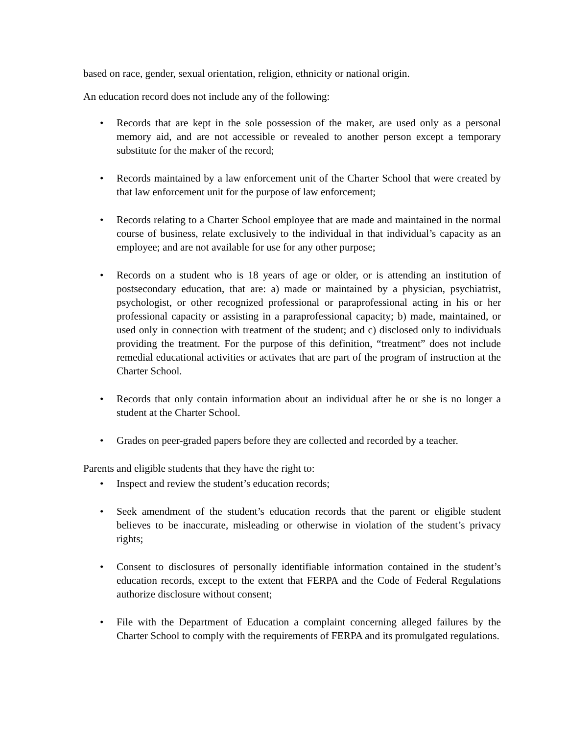based on race, gender, sexual orientation, religion, ethnicity or national origin.
An education record does not include any of the following:
• Records that are kept in the sole possession of the maker, are used only as a personal memory aid, and are not accessible or revealed to another person except a temporary substitute for the maker of the record;
• Records maintained by a law enforcement unit of the Charter School that were created by that law enforcement unit for the purpose of law enforcement;
• Records relating to a Charter School employee that are made and maintained in the normal course of business, relate exclusively to the individual in that individual’s capacity as an employee; and are not available for use for any other purpose;
• Records on a student who is 18 years of age or older, or is attending an institution of postsecondary education, that are: a) made or maintained by a physician, psychiatrist, psychologist, or other recognized professional or paraprofessional acting in his or her professional capacity or assisting in a paraprofessional capacity; b) made, maintained, or used only in connection with treatment of the student; and c) disclosed only to individuals providing the treatment. For the purpose of this definition, “treatment” does not include remedial educational activities or activates that are part of the program of instruction at the Charter School.
• Records that only contain information about an individual after he or she is no longer a student at the Charter School.
• Grades on peer-graded papers before they are collected and recorded by a teacher.
Parents and eligible students that they have the right to:
• Inspect and review the student’s education records;
• Seek amendment of the student’s education records that the parent or eligible student believes to be inaccurate, misleading or otherwise in violation of the student’s privacy rights;
• Consent to disclosures of personally identifiable information contained in the student’s education records, except to the extent that FERPA and the Code of Federal Regulations authorize disclosure without consent;
• File with the Department of Education a complaint concerning alleged failures by the Charter School to comply with the requirements of FERPA and its promulgated regulations.